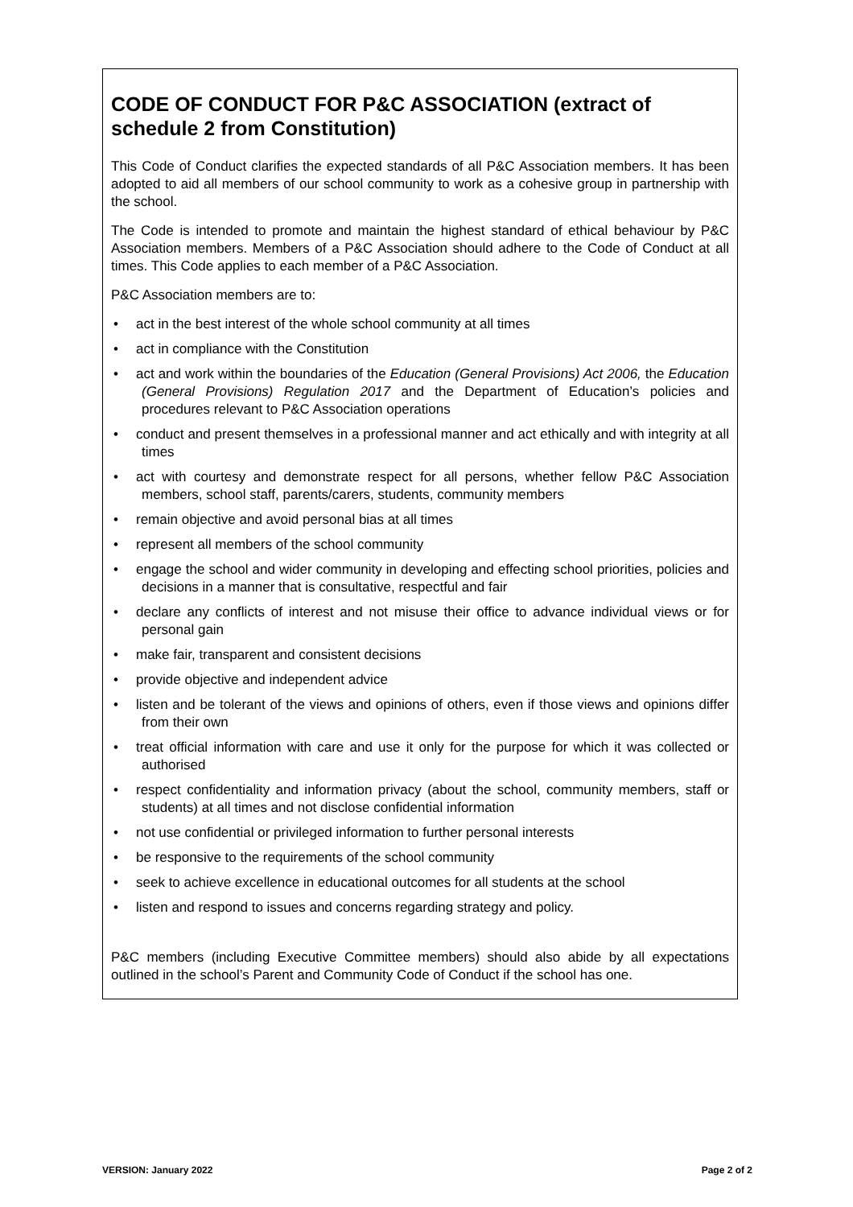CODE OF CONDUCT FOR P&C ASSOCIATION (extract of schedule 2 from Constitution)
This Code of Conduct clarifies the expected standards of all P&C Association members. It has been adopted to aid all members of our school community to work as a cohesive group in partnership with the school.
The Code is intended to promote and maintain the highest standard of ethical behaviour by P&C Association members. Members of a P&C Association should adhere to the Code of Conduct at all times. This Code applies to each member of a P&C Association.
P&C Association members are to:
• act in the best interest of the whole school community at all times
• act in compliance with the Constitution
• act and work within the boundaries of the Education (General Provisions) Act 2006, the Education (General Provisions) Regulation 2017 and the Department of Education’s policies and procedures relevant to P&C Association operations
• conduct and present themselves in a professional manner and act ethically and with integrity at all times
• act with courtesy and demonstrate respect for all persons, whether fellow P&C Association members, school staff, parents/carers, students, community members
• remain objective and avoid personal bias at all times
• represent all members of the school community
• engage the school and wider community in developing and effecting school priorities, policies and decisions in a manner that is consultative, respectful and fair
• declare any conflicts of interest and not misuse their office to advance individual views or for personal gain
• make fair, transparent and consistent decisions
• provide objective and independent advice
• listen and be tolerant of the views and opinions of others, even if those views and opinions differ from their own
• treat official information with care and use it only for the purpose for which it was collected or authorised
• respect confidentiality and information privacy (about the school, community members, staff or students) at all times and not disclose confidential information
• not use confidential or privileged information to further personal interests
• be responsive to the requirements of the school community
• seek to achieve excellence in educational outcomes for all students at the school
• listen and respond to issues and concerns regarding strategy and policy.
P&C members (including Executive Committee members) should also abide by all expectations outlined in the school’s Parent and Community Code of Conduct if the school has one.
VERSION: January 2022 Page 2 of 2